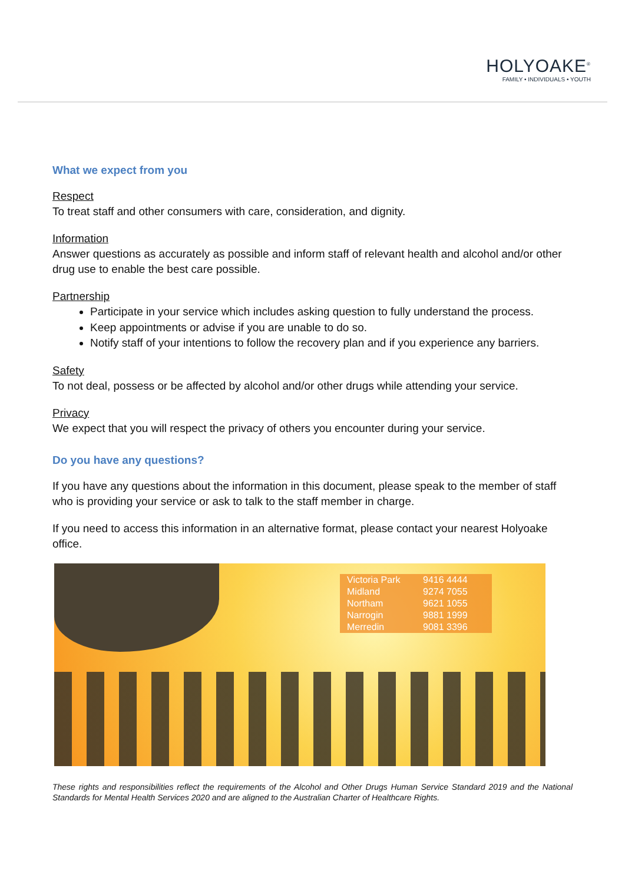HOLYOAKE<sup>®</sup>
FAMILY • INDIVIDUALS • YOUTH
What we expect from you
Respect
To treat staff and other consumers with care, consideration, and dignity.
Information
Answer questions as accurately as possible and inform staff of relevant health and alcohol and/or other drug use to enable the best care possible.
Partnership
Participate in your service which includes asking question to fully understand the process.
Keep appointments or advise if you are unable to do so.
Notify staff of your intentions to follow the recovery plan and if you experience any barriers.
Safety
To not deal, possess or be affected by alcohol and/or other drugs while attending your service.
Privacy
We expect that you will respect the privacy of others you encounter during your service.
Do you have any questions?
If you have any questions about the information in this document, please speak to the member of staff who is providing your service or ask to talk to the staff member in charge.
If you need to access this information in an alternative format, please contact your nearest Holyoake office.
| Victoria Park | 9416 4444 |
| Midland | 9274 7055 |
| Northam | 9621 1055 |
| Narrogin | 9881 1999 |
| Merredin | 9081 3396 |
These rights and responsibilities reflect the requirements of the Alcohol and Other Drugs Human Service Standard 2019 and the National Standards for Mental Health Services 2020 and are aligned to the Australian Charter of Healthcare Rights.